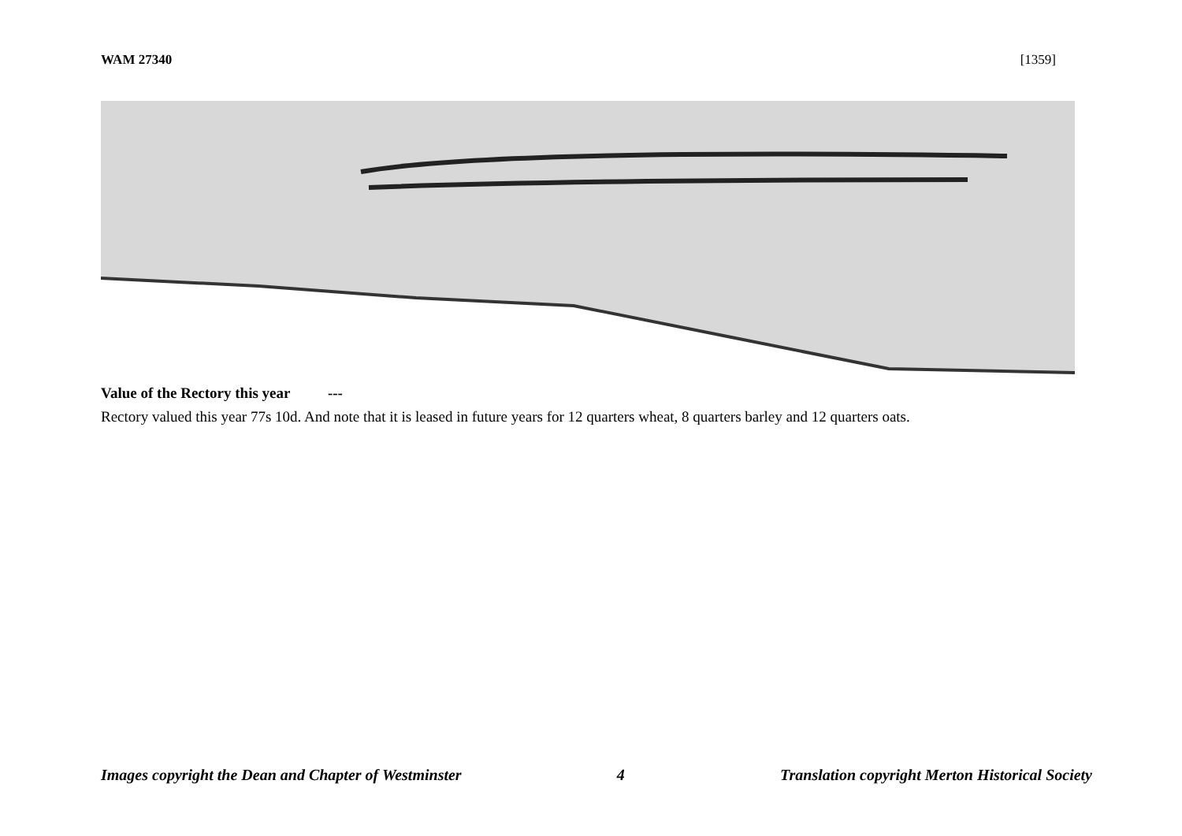WAM 27340 [1359]
Value of the Rectory this year ---
Rectory valued this year 77s 10d. And note that it is leased in future years for 12 quarters wheat, 8 quarters barley and 12 quarters oats.
Images copyright the Dean and Chapter of Westminster 4 Translation copyright Merton Historical Society